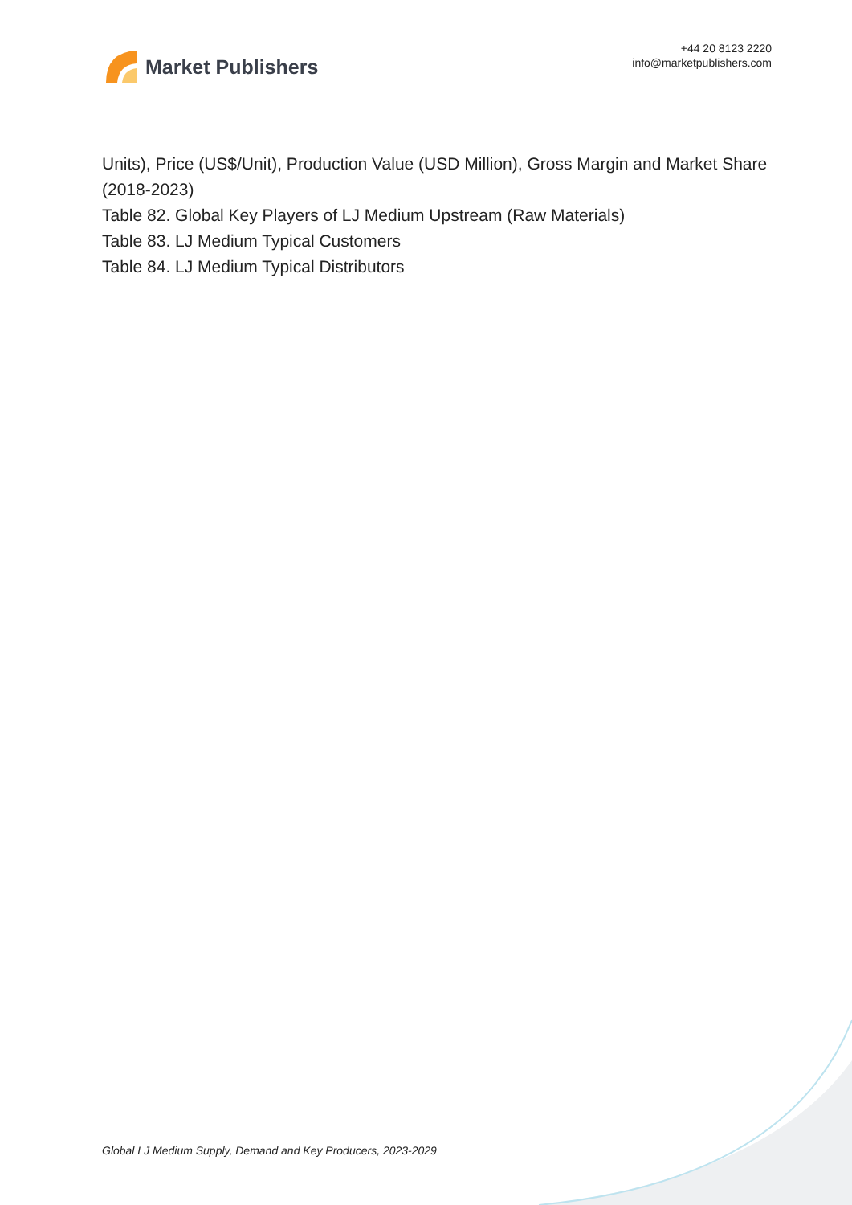Market Publishers
+44 20 8123 2220
info@marketpublishers.com
Units), Price (US$/Unit), Production Value (USD Million), Gross Margin and Market Share (2018-2023)
Table 82. Global Key Players of LJ Medium Upstream (Raw Materials)
Table 83. LJ Medium Typical Customers
Table 84. LJ Medium Typical Distributors
Global LJ Medium Supply, Demand and Key Producers, 2023-2029